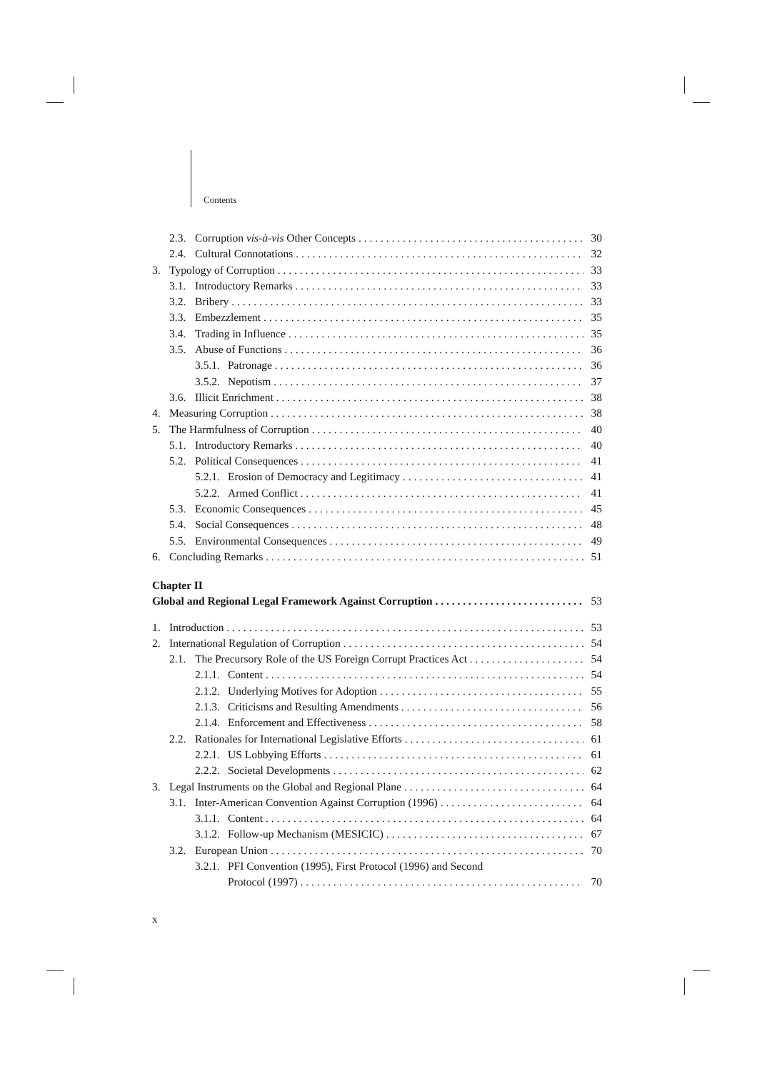Contents
2.3. Corruption vis-à-vis Other Concepts 30
2.4. Cultural Connotations 32
3. Typology of Corruption 33
3.1. Introductory Remarks 33
3.2. Bribery 33
3.3. Embezzlement 35
3.4. Trading in Influence 35
3.5. Abuse of Functions 36
3.5.1. Patronage 36
3.5.2. Nepotism 37
3.6. Illicit Enrichment 38
4. Measuring Corruption 38
5. The Harmfulness of Corruption 40
5.1. Introductory Remarks 40
5.2. Political Consequences 41
5.2.1. Erosion of Democracy and Legitimacy 41
5.2.2. Armed Conflict 41
5.3. Economic Consequences 45
5.4. Social Consequences 48
5.5. Environmental Consequences 49
6. Concluding Remarks 51
Chapter II
Global and Regional Legal Framework Against Corruption 53
1. Introduction 53
2. International Regulation of Corruption 54
2.1. The Precursory Role of the US Foreign Corrupt Practices Act 54
2.1.1. Content 54
2.1.2. Underlying Motives for Adoption 55
2.1.3. Criticisms and Resulting Amendments 56
2.1.4. Enforcement and Effectiveness 58
2.2. Rationales for International Legislative Efforts 61
2.2.1. US Lobbying Efforts 61
2.2.2. Societal Developments 62
3. Legal Instruments on the Global and Regional Plane 64
3.1. Inter-American Convention Against Corruption (1996) 64
3.1.1. Content 64
3.1.2. Follow-up Mechanism (MESICIC) 67
3.2. European Union 70
3.2.1. PFI Convention (1995), First Protocol (1996) and Second
Protocol (1997) 70
x